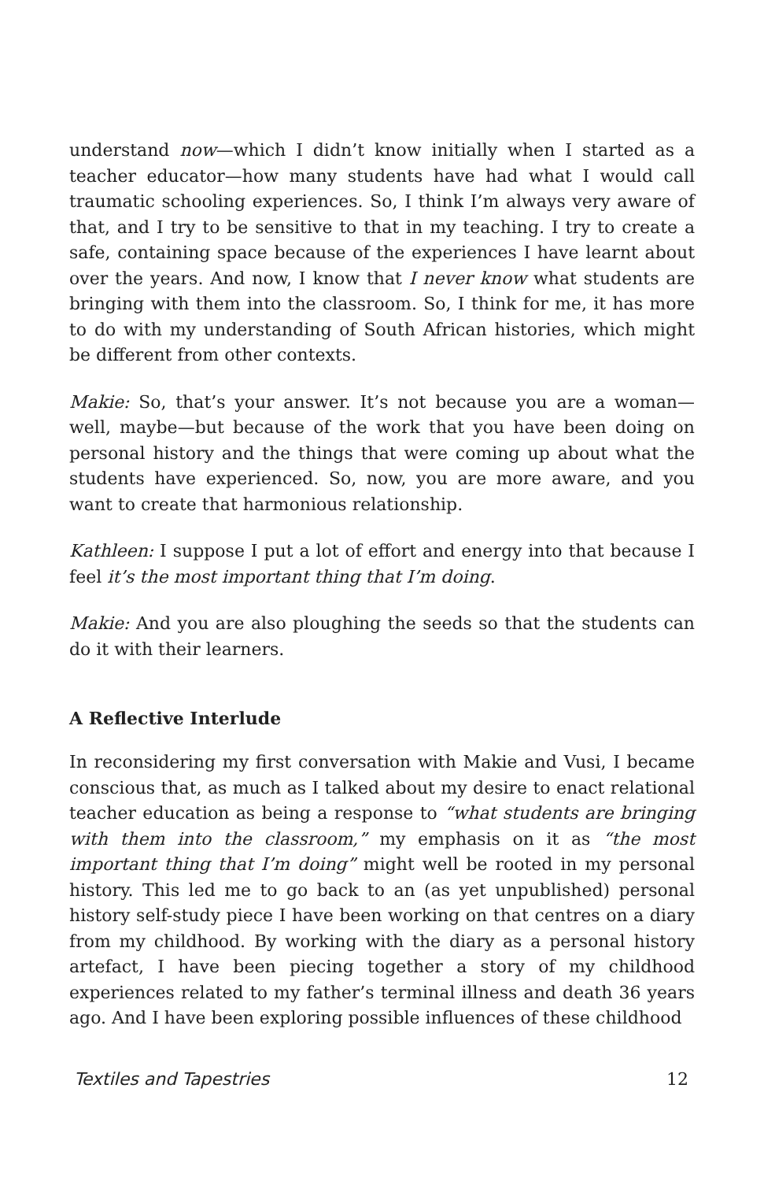understand now—which I didn’t know initially when I started as a teacher educator—how many students have had what I would call traumatic schooling experiences. So, I think I’m always very aware of that, and I try to be sensitive to that in my teaching. I try to create a safe, containing space because of the experiences I have learnt about over the years. And now, I know that I never know what students are bringing with them into the classroom. So, I think for me, it has more to do with my understanding of South African histories, which might be different from other contexts.
Makie: So, that’s your answer. It’s not because you are a woman—well, maybe—but because of the work that you have been doing on personal history and the things that were coming up about what the students have experienced. So, now, you are more aware, and you want to create that harmonious relationship.
Kathleen: I suppose I put a lot of effort and energy into that because I feel it’s the most important thing that I’m doing.
Makie: And you are also ploughing the seeds so that the students can do it with their learners.
A Reflective Interlude
In reconsidering my first conversation with Makie and Vusi, I became conscious that, as much as I talked about my desire to enact relational teacher education as being a response to “what students are bringing with them into the classroom,” my emphasis on it as “the most important thing that I’m doing” might well be rooted in my personal history. This led me to go back to an (as yet unpublished) personal history self-study piece I have been working on that centres on a diary from my childhood. By working with the diary as a personal history artefact, I have been piecing together a story of my childhood experiences related to my father’s terminal illness and death 36 years ago. And I have been exploring possible influences of these childhood
Textiles and Tapestries 12